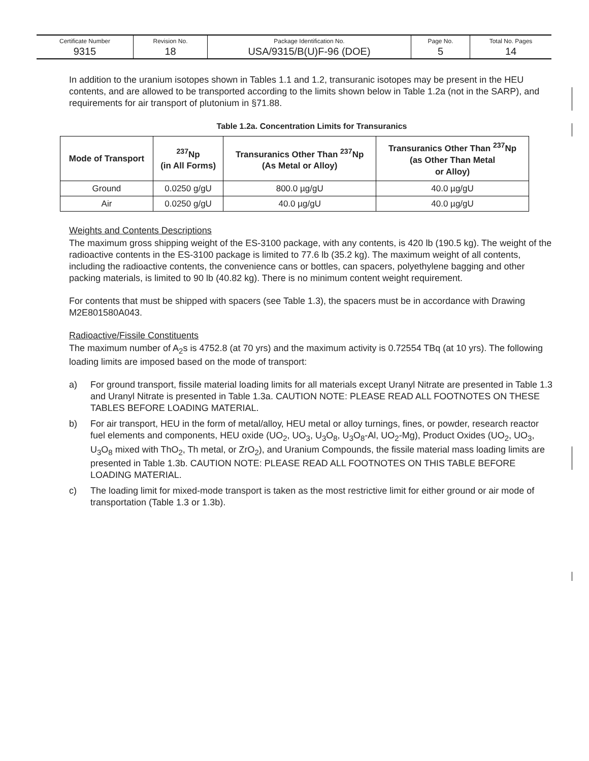| Certificate Number 9315 | Revision No. 18 | Package Identification No. USA/9315/B(U)F-96 (DOE) | Page No. 5 | Total No. Pages 14 |
In addition to the uranium isotopes shown in Tables 1.1 and 1.2, transuranic isotopes may be present in the HEU contents, and are allowed to be transported according to the limits shown below in Table 1.2a (not in the SARP), and requirements for air transport of plutonium in §71.88.
Table 1.2a. Concentration Limits for Transuranics
| Mode of Transport | <sup>237</sup>Np (in All Forms) | Transuranics Other Than <sup>237</sup>Np (As Metal or Alloy) | Transuranics Other Than <sup>237</sup>Np (as Other Than Metal or Alloy) |
| --- | --- | --- | --- |
| Ground | 0.0250 g/gU | 800.0 µg/gU | 40.0 µg/gU |
| Air | 0.0250 g/gU | 40.0 µg/gU | 40.0 µg/gU |
Weights and Contents Descriptions
The maximum gross shipping weight of the ES-3100 package, with any contents, is 420 lb (190.5 kg). The weight of the radioactive contents in the ES-3100 package is limited to 77.6 lb (35.2 kg). The maximum weight of all contents, including the radioactive contents, the convenience cans or bottles, can spacers, polyethylene bagging and other packing materials, is limited to 90 lb (40.82 kg). There is no minimum content weight requirement.
For contents that must be shipped with spacers (see Table 1.3), the spacers must be in accordance with Drawing M2E801580A043.
Radioactive/Fissile Constituents
The maximum number of A<sub>2</sub>s is 4752.8 (at 70 yrs) and the maximum activity is 0.72554 TBq (at 10 yrs). The following loading limits are imposed based on the mode of transport:
a) For ground transport, fissile material loading limits for all materials except Uranyl Nitrate are presented in Table 1.3 and Uranyl Nitrate is presented in Table 1.3a. CAUTION NOTE: PLEASE READ ALL FOOTNOTES ON THESE TABLES BEFORE LOADING MATERIAL.
b) For air transport, HEU in the form of metal/alloy, HEU metal or alloy turnings, fines, or powder, research reactor fuel elements and components, HEU oxide (UO<sub>2</sub>, UO<sub>3</sub>, U<sub>3</sub>O<sub>8</sub>, U<sub>3</sub>O<sub>8</sub>-Al, UO<sub>2</sub>-Mg), Product Oxides (UO<sub>2</sub>, UO<sub>3</sub>, U<sub>3</sub>O<sub>8</sub> mixed with ThO<sub>2</sub>, Th metal, or ZrO<sub>2</sub>), and Uranium Compounds, the fissile material mass loading limits are presented in Table 1.3b. CAUTION NOTE: PLEASE READ ALL FOOTNOTES ON THIS TABLE BEFORE LOADING MATERIAL.
c) The loading limit for mixed-mode transport is taken as the most restrictive limit for either ground or air mode of transportation (Table 1.3 or 1.3b).